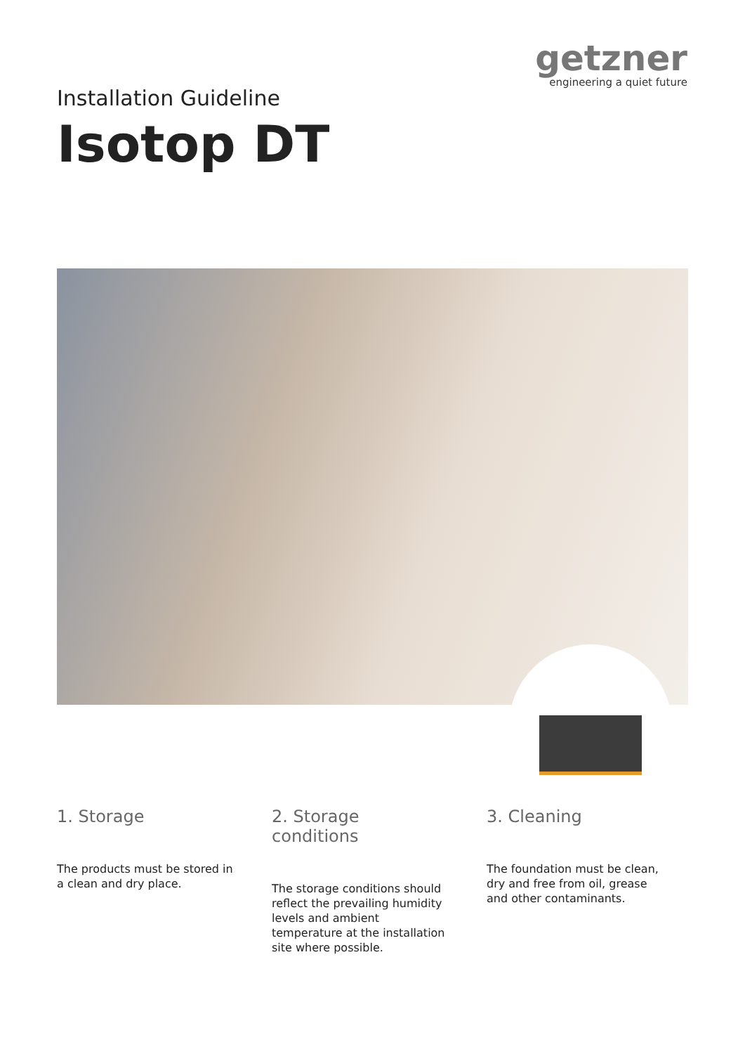getzner
engineering a quiet future
Installation Guideline
Isotop DT
1. Storage
The products must be stored in a clean and dry place.
2. Storage conditions
The storage conditions should reflect the prevailing humidity levels and ambient temperature at the installation site where possible.
3. Cleaning
The foundation must be clean, dry and free from oil, grease and other contaminants.